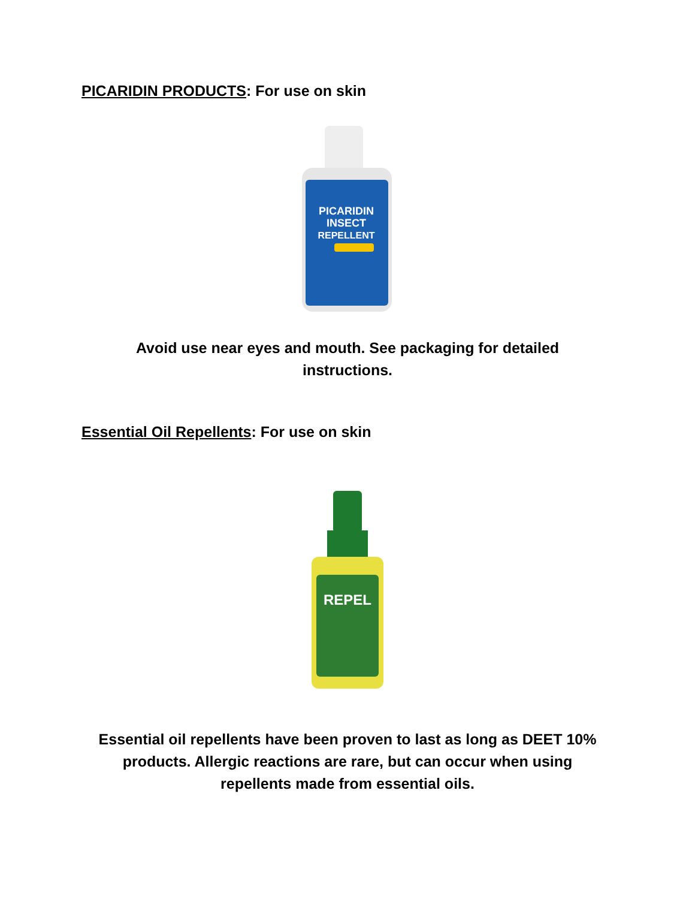PICARIDIN PRODUCTS: For use on skin
PICARIDIN
INSECT
REPELLENT
Avoid use near eyes and mouth. See packaging for detailed
instructions.
Essential Oil Repellents: For use on skin
REPEL
Essential oil repellents have been proven to last as long as DEET 10%
products. Allergic reactions are rare, but can occur when using
repellents made from essential oils.